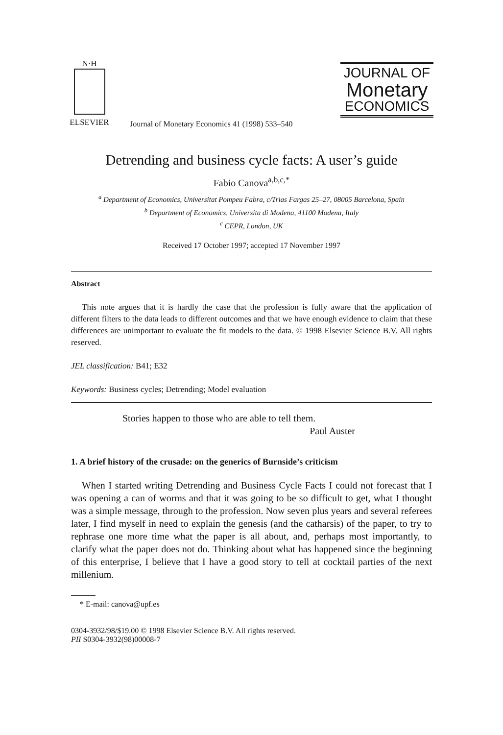N·H
ELSEVIER
Journal of Monetary Economics 41 (1998) 533–540
JOURNAL OF
Monetary
ECONOMICS
Detrending and business cycle facts: A user’s guide
Fabio Canova<sup>a,b,c,*</sup>
<sup>a</sup> Department of Economics, Universitat Pompeu Fabra, c/Trias Fargas 25–27, 08005 Barcelona, Spain
<sup>b</sup> Department of Economics, Universita di Modena, 41100 Modena, Italy
<sup>c</sup> CEPR, London, UK
Received 17 October 1997; accepted 17 November 1997
Abstract
This note argues that it is hardly the case that the profession is fully aware that the application of different filters to the data leads to different outcomes and that we have enough evidence to claim that these differences are unimportant to evaluate the fit models to the data. © 1998 Elsevier Science B.V. All rights reserved.
JEL classification: B41; E32
Keywords: Business cycles; Detrending; Model evaluation
Stories happen to those who are able to tell them.
Paul Auster
1. A brief history of the crusade: on the generics of Burnside’s criticism
When I started writing Detrending and Business Cycle Facts I could not forecast that I was opening a can of worms and that it was going to be so difficult to get, what I thought was a simple message, through to the profession. Now seven plus years and several referees later, I find myself in need to explain the genesis (and the catharsis) of the paper, to try to rephrase one more time what the paper is all about, and, perhaps most importantly, to clarify what the paper does not do. Thinking about what has happened since the beginning of this enterprise, I believe that I have a good story to tell at cocktail parties of the next millenium.
* E-mail: canova@upf.es
0304-3932/98/$19.00 © 1998 Elsevier Science B.V. All rights reserved.
PII S0304-3932(98)00008-7